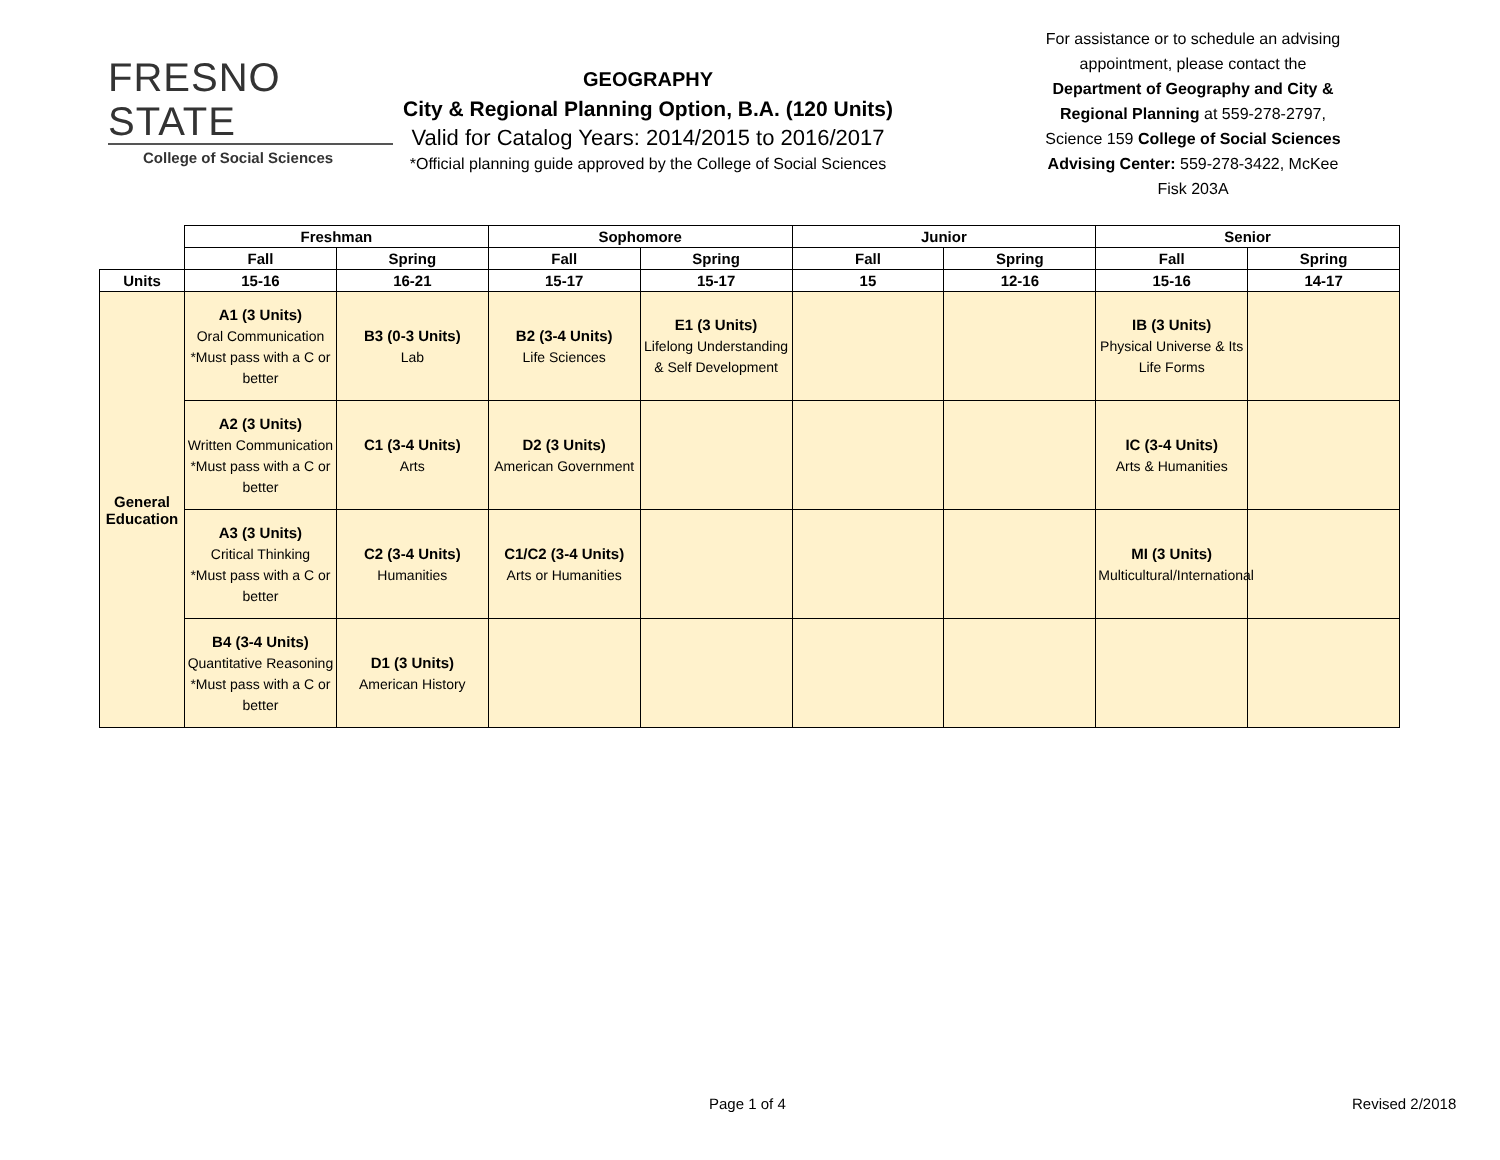FRESNO STATE
College of Social Sciences
GEOGRAPHY
City & Regional Planning Option, B.A. (120 Units)
Valid for Catalog Years: 2014/2015 to 2016/2017
*Official planning guide approved by the College of Social Sciences
For assistance or to schedule an advising appointment, please contact the Department of Geography and City & Regional Planning at 559-278-2797, Science 159 College of Social Sciences Advising Center: 559-278-3422, McKee Fisk 203A
| | Freshman | | Sophomore | | Junior | | Senior | |
| | Fall | Spring | Fall | Spring | Fall | Spring | Fall | Spring |
| Units | 15-16 | 16-21 | 15-17 | 15-17 | 15 | 12-16 | 15-16 | 14-17 |
| General Education | A1 (3 Units) Oral Communication *Must pass with a C or better | B3 (0-3 Units) Lab | B2 (3-4 Units) Life Sciences | E1 (3 Units) Lifelong Understanding & Self Development | | | IB (3 Units) Physical Universe & Its Life Forms | |
| | A2 (3 Units) Written Communication *Must pass with a C or better | C1 (3-4 Units) Arts | D2 (3 Units) American Government | | | | IC (3-4 Units) Arts & Humanities | |
| | A3 (3 Units) Critical Thinking *Must pass with a C or better | C2 (3-4 Units) Humanities | C1/C2 (3-4 Units) Arts or Humanities | | | | MI (3 Units) Multicultural/International | |
| | B4 (3-4 Units) Quantitative Reasoning *Must pass with a C or better | D1 (3 Units) American History | | | | | | |
Page 1 of 4 Revised 2/2018